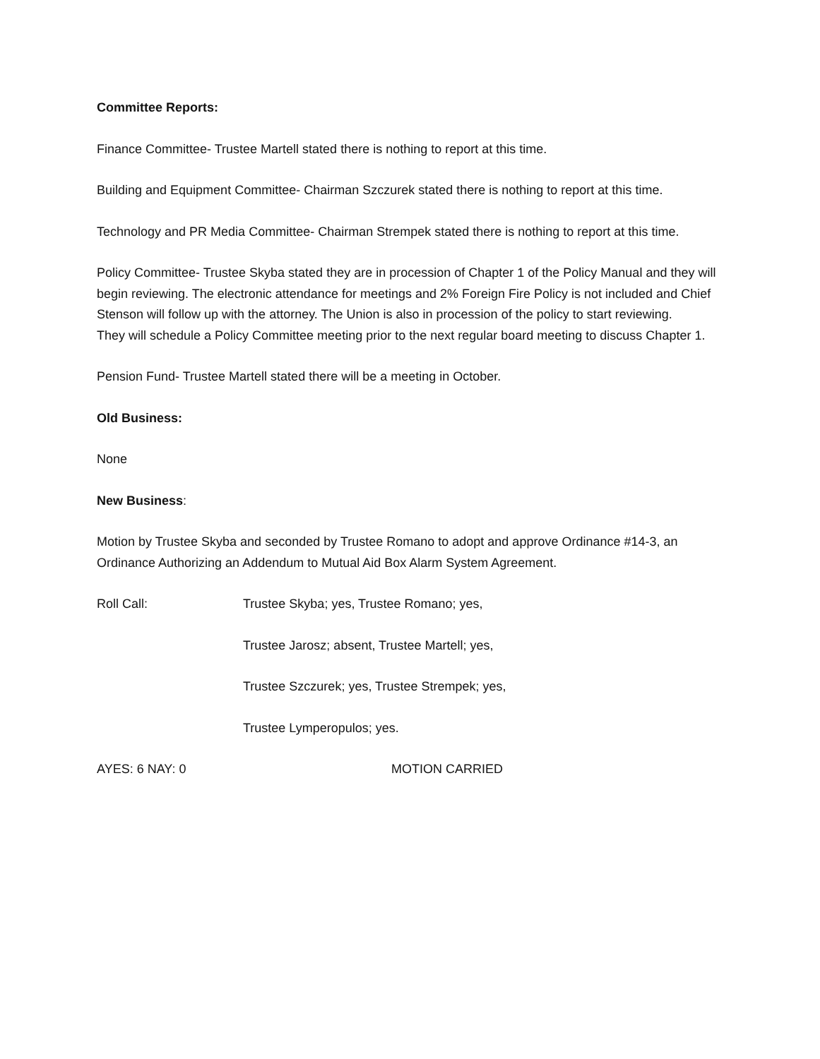Committee Reports:
Finance Committee- Trustee Martell stated there is nothing to report at this time.
Building and Equipment Committee- Chairman Szczurek stated there is nothing to report at this time.
Technology and PR Media Committee- Chairman Strempek stated there is nothing to report at this time.
Policy Committee- Trustee Skyba stated they are in procession of Chapter 1 of the Policy Manual and they will begin reviewing. The electronic attendance for meetings and 2% Foreign Fire Policy is not included and Chief Stenson will follow up with the attorney. The Union is also in procession of the policy to start reviewing.
They will schedule a Policy Committee meeting prior to the next regular board meeting to discuss Chapter 1.
Pension Fund- Trustee Martell stated there will be a meeting in October.
Old Business:
None
New Business:
Motion by Trustee Skyba and seconded by Trustee Romano to adopt and approve Ordinance #14-3, an Ordinance Authorizing an Addendum to Mutual Aid Box Alarm System Agreement.
Roll Call: Trustee Skyba; yes, Trustee Romano; yes,
Trustee Jarosz; absent, Trustee Martell; yes,
Trustee Szczurek; yes, Trustee Strempek; yes,
Trustee Lymperopulos; yes.
AYES: 6 NAY: 0 MOTION CARRIED